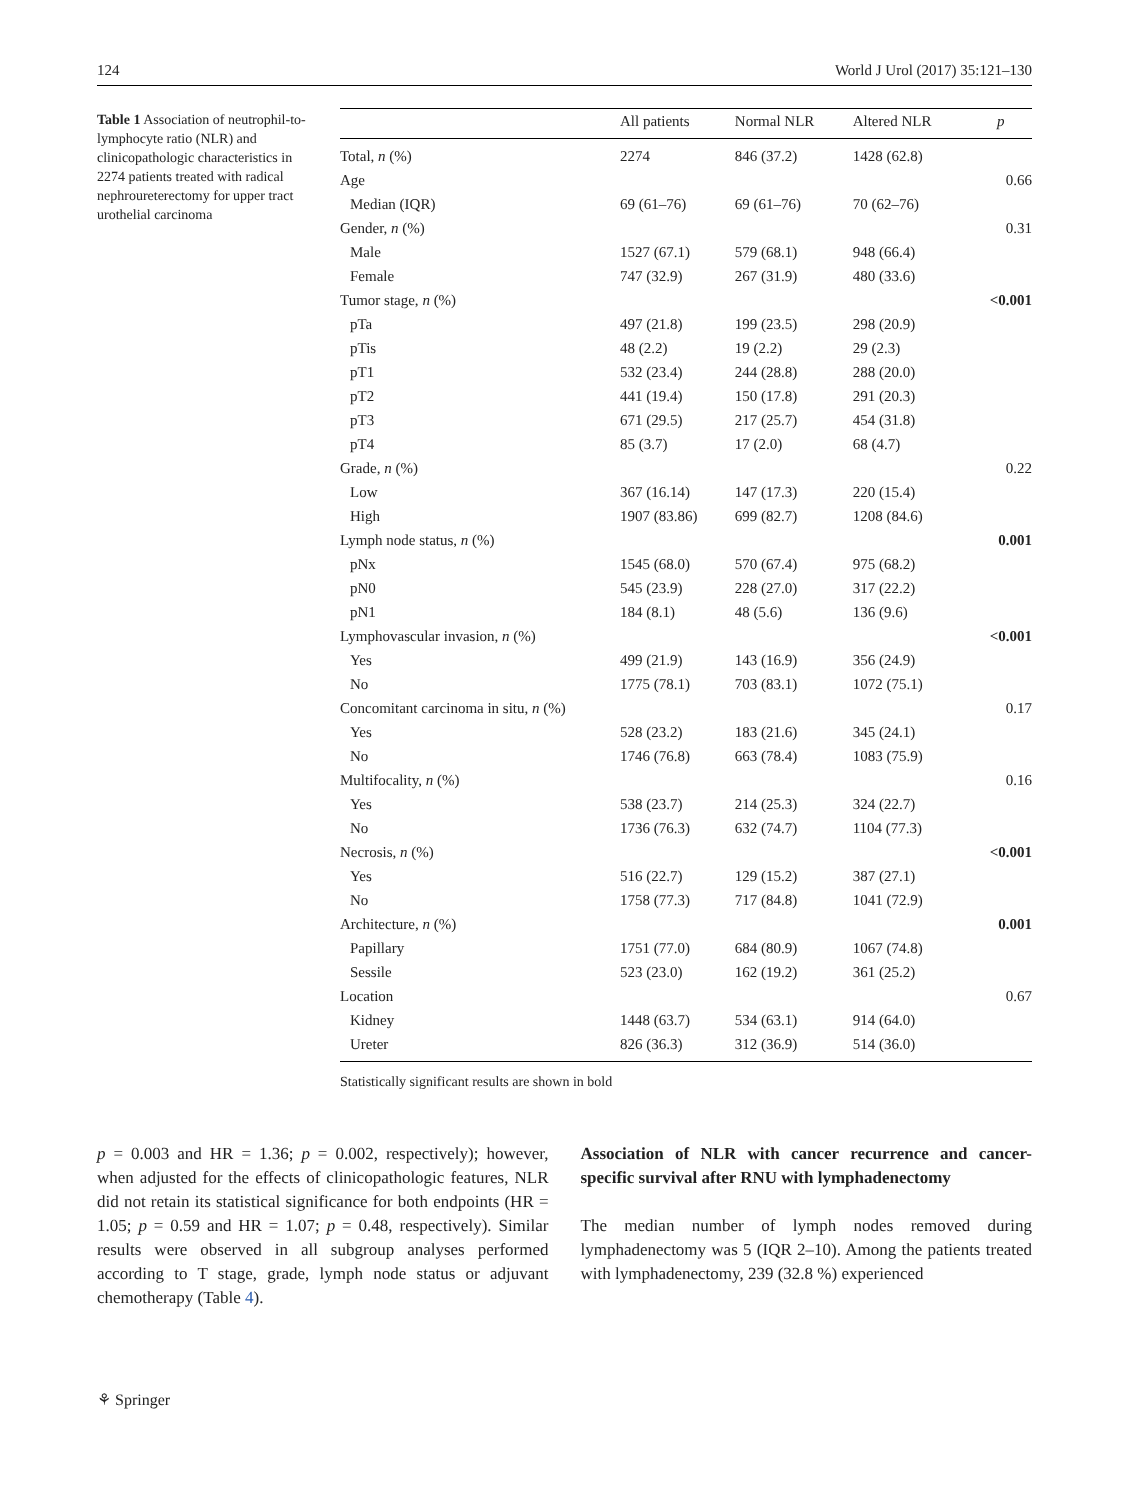124 World J Urol (2017) 35:121–130
Table 1 Association of neutrophil-to-lymphocyte ratio (NLR) and clinicopathologic characteristics in 2274 patients treated with radical nephroureterectomy for upper tract urothelial carcinoma
| | All patients | Normal NLR | Altered NLR | p |
| --- | --- | --- | --- | --- |
| Total, n (%) | 2274 | 846 (37.2) | 1428 (62.8) | |
| Age | | | | 0.66 |
| Median (IQR) | 69 (61–76) | 69 (61–76) | 70 (62–76) | |
| Gender, n (%) | | | | 0.31 |
| Male | 1527 (67.1) | 579 (68.1) | 948 (66.4) | |
| Female | 747 (32.9) | 267 (31.9) | 480 (33.6) | |
| Tumor stage, n (%) | | | | <0.001 |
| pTa | 497 (21.8) | 199 (23.5) | 298 (20.9) | |
| pTis | 48 (2.2) | 19 (2.2) | 29 (2.3) | |
| pT1 | 532 (23.4) | 244 (28.8) | 288 (20.0) | |
| pT2 | 441 (19.4) | 150 (17.8) | 291 (20.3) | |
| pT3 | 671 (29.5) | 217 (25.7) | 454 (31.8) | |
| pT4 | 85 (3.7) | 17 (2.0) | 68 (4.7) | |
| Grade, n (%) | | | | 0.22 |
| Low | 367 (16.14) | 147 (17.3) | 220 (15.4) | |
| High | 1907 (83.86) | 699 (82.7) | 1208 (84.6) | |
| Lymph node status, n (%) | | | | 0.001 |
| pNx | 1545 (68.0) | 570 (67.4) | 975 (68.2) | |
| pN0 | 545 (23.9) | 228 (27.0) | 317 (22.2) | |
| pN1 | 184 (8.1) | 48 (5.6) | 136 (9.6) | |
| Lymphovascular invasion, n (%) | | | | <0.001 |
| Yes | 499 (21.9) | 143 (16.9) | 356 (24.9) | |
| No | 1775 (78.1) | 703 (83.1) | 1072 (75.1) | |
| Concomitant carcinoma in situ, n (%) | | | | 0.17 |
| Yes | 528 (23.2) | 183 (21.6) | 345 (24.1) | |
| No | 1746 (76.8) | 663 (78.4) | 1083 (75.9) | |
| Multifocality, n (%) | | | | 0.16 |
| Yes | 538 (23.7) | 214 (25.3) | 324 (22.7) | |
| No | 1736 (76.3) | 632 (74.7) | 1104 (77.3) | |
| Necrosis, n (%) | | | | <0.001 |
| Yes | 516 (22.7) | 129 (15.2) | 387 (27.1) | |
| No | 1758 (77.3) | 717 (84.8) | 1041 (72.9) | |
| Architecture, n (%) | | | | 0.001 |
| Papillary | 1751 (77.0) | 684 (80.9) | 1067 (74.8) | |
| Sessile | 523 (23.0) | 162 (19.2) | 361 (25.2) | |
| Location | | | | 0.67 |
| Kidney | 1448 (63.7) | 534 (63.1) | 914 (64.0) | |
| Ureter | 826 (36.3) | 312 (36.9) | 514 (36.0) | |
Statistically significant results are shown in bold
p = 0.003 and HR = 1.36; p = 0.002, respectively); however, when adjusted for the effects of clinicopathologic features, NLR did not retain its statistical significance for both endpoints (HR = 1.05; p = 0.59 and HR = 1.07; p = 0.48, respectively). Similar results were observed in all subgroup analyses performed according to T stage, grade, lymph node status or adjuvant chemotherapy (Table 4).
Association of NLR with cancer recurrence and cancer-specific survival after RNU with lymphadenectomy
The median number of lymph nodes removed during lymphadenectomy was 5 (IQR 2–10). Among the patients treated with lymphadenectomy, 239 (32.8 %) experienced
⚘ Springer